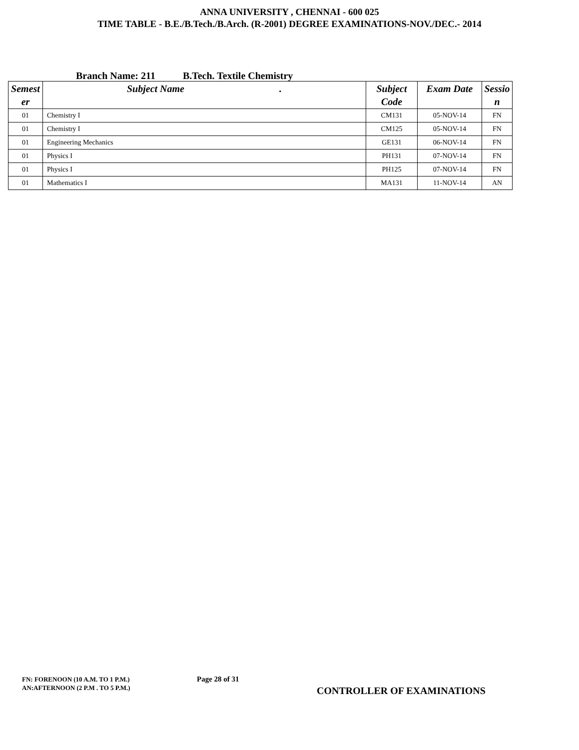ANNA UNIVERSITY , CHENNAI - 600 025
TIME TABLE - B.E./B.Tech./B.Arch. (R-2001) DEGREE EXAMINATIONS-NOV./DEC.- 2014
Branch Name: 211 B.Tech. Textile Chemistry
| Semest er | Subject Name . | Subject Code | Exam Date | Sessio n |
| --- | --- | --- | --- | --- |
| 01 | Chemistry I | CM131 | 05-NOV-14 | FN |
| 01 | Chemistry I | CM125 | 05-NOV-14 | FN |
| 01 | Engineering Mechanics | GE131 | 06-NOV-14 | FN |
| 01 | Physics I | PH131 | 07-NOV-14 | FN |
| 01 | Physics I | PH125 | 07-NOV-14 | FN |
| 01 | Mathematics I | MA131 | 11-NOV-14 | AN |
FN: FORENOON (10 A.M. TO 1 P.M.)
AN:AFTERNOON (2 P.M . TO 5 P.M.)
Page 28 of 31
CONTROLLER OF EXAMINATIONS